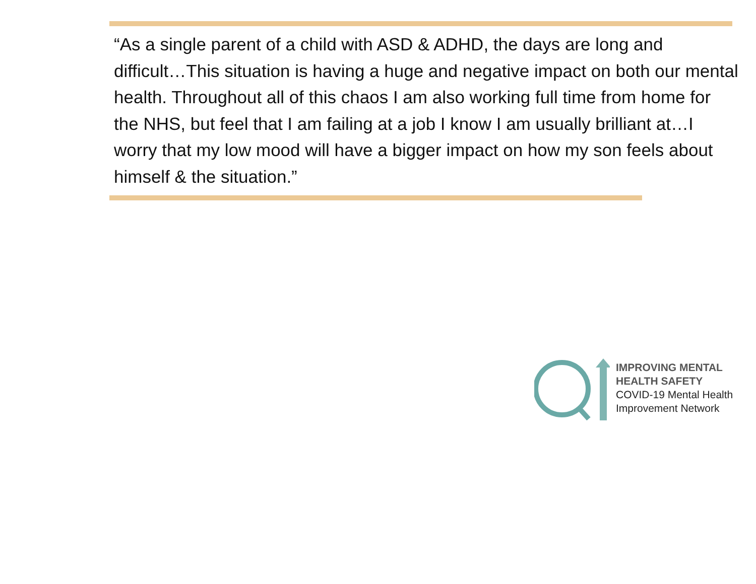“As a single parent of a child with ASD & ADHD, the days are long and difficult…This situation is having a huge and negative impact on both our mental health. Throughout all of this chaos I am also working full time from home for the NHS, but feel that I am failing at a job I know I am usually brilliant at…I worry that my low mood will have a bigger impact on how my son feels about himself & the situation.”
IMPROVING MENTAL
HEALTH SAFETY
COVID-19 Mental Health
Improvement Network